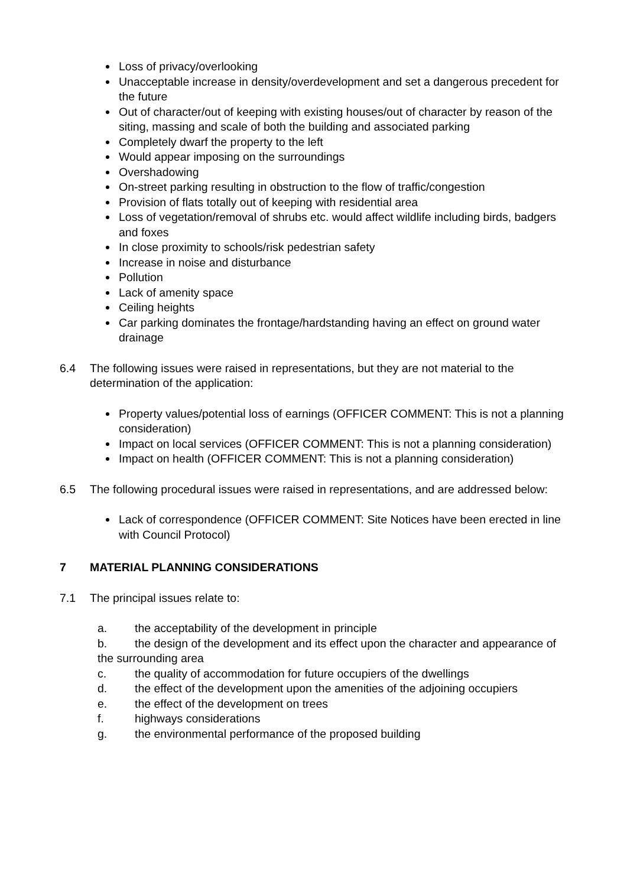Loss of privacy/overlooking
Unacceptable increase in density/overdevelopment and set a dangerous precedent for the future
Out of character/out of keeping with existing houses/out of character by reason of the siting, massing and scale of both the building and associated parking
Completely dwarf the property to the left
Would appear imposing on the surroundings
Overshadowing
On-street parking resulting in obstruction to the flow of traffic/congestion
Provision of flats totally out of keeping with residential area
Loss of vegetation/removal of shrubs etc. would affect wildlife including birds, badgers and foxes
In close proximity to schools/risk pedestrian safety
Increase in noise and disturbance
Pollution
Lack of amenity space
Ceiling heights
Car parking dominates the frontage/hardstanding having an effect on ground water drainage
6.4 The following issues were raised in representations, but they are not material to the determination of the application:
Property values/potential loss of earnings (OFFICER COMMENT: This is not a planning consideration)
Impact on local services (OFFICER COMMENT: This is not a planning consideration)
Impact on health (OFFICER COMMENT: This is not a planning consideration)
6.5 The following procedural issues were raised in representations, and are addressed below:
Lack of correspondence (OFFICER COMMENT: Site Notices have been erected in line with Council Protocol)
7 MATERIAL PLANNING CONSIDERATIONS
7.1 The principal issues relate to:
a. the acceptability of the development in principle
b. the design of the development and its effect upon the character and appearance of the surrounding area
c. the quality of accommodation for future occupiers of the dwellings
d. the effect of the development upon the amenities of the adjoining occupiers
e. the effect of the development on trees
f. highways considerations
g. the environmental performance of the proposed building